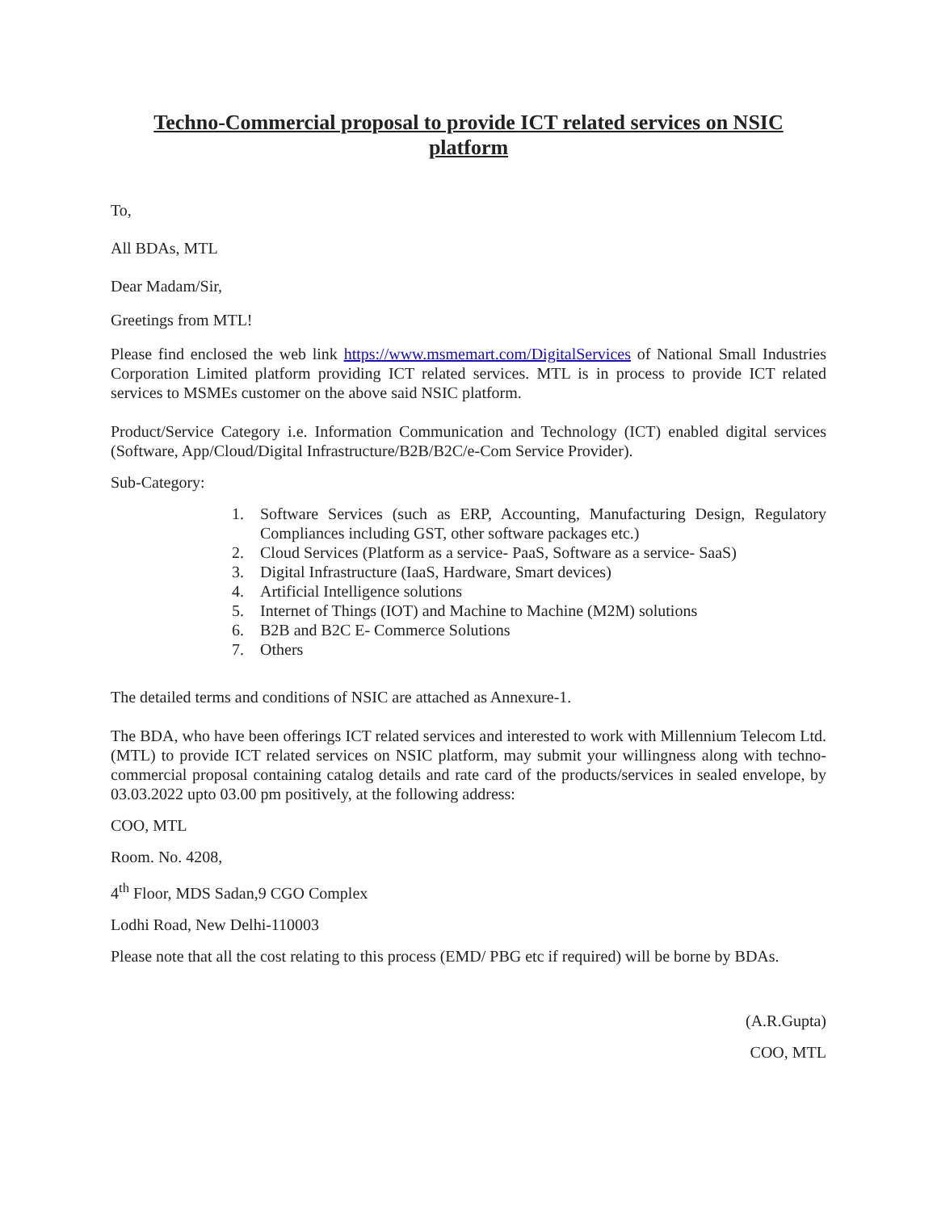Techno-Commercial proposal to provide ICT related services on NSIC platform
To,
All BDAs, MTL
Dear Madam/Sir,
Greetings from MTL!
Please find enclosed the web link https://www.msmemart.com/DigitalServices of National Small Industries Corporation Limited platform providing ICT related services. MTL is in process to provide ICT related services to MSMEs customer on the above said NSIC platform.
Product/Service Category i.e. Information Communication and Technology (ICT) enabled digital services (Software, App/Cloud/Digital Infrastructure/B2B/B2C/e-Com Service Provider).
Sub-Category:
1. Software Services (such as ERP, Accounting, Manufacturing Design, Regulatory Compliances including GST, other software packages etc.)
2. Cloud Services (Platform as a service- PaaS, Software as a service- SaaS)
3. Digital Infrastructure (IaaS, Hardware, Smart devices)
4. Artificial Intelligence solutions
5. Internet of Things (IOT) and Machine to Machine (M2M) solutions
6. B2B and B2C E- Commerce Solutions
7. Others
The detailed terms and conditions of NSIC are attached as Annexure-1.
The BDA, who have been offerings ICT related services and interested to work with Millennium Telecom Ltd. (MTL) to provide ICT related services on NSIC platform, may submit your willingness along with techno-commercial proposal containing catalog details and rate card of the products/services in sealed envelope, by 03.03.2022 upto 03.00 pm positively, at the following address:
COO, MTL
Room. No. 4208,
4<sup>th</sup> Floor, MDS Sadan,9 CGO Complex
Lodhi Road, New Delhi-110003
Please note that all the cost relating to this process (EMD/ PBG etc if required) will be borne by BDAs.
(A.R.Gupta)
COO, MTL